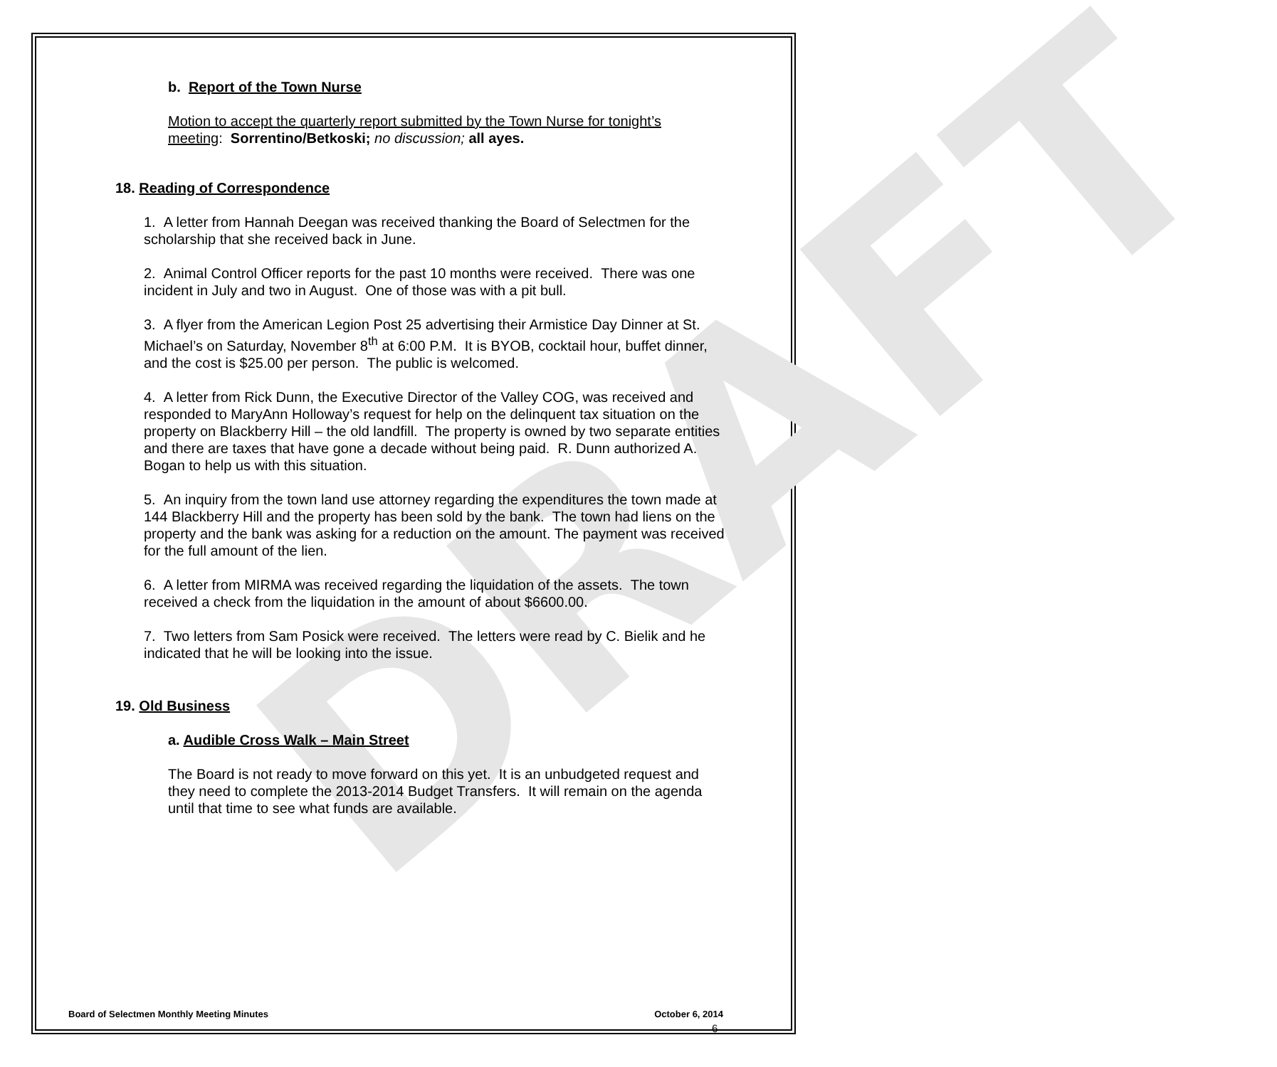DRAFT
b. Report of the Town Nurse
Motion to accept the quarterly report submitted by the Town Nurse for tonight’s meeting: Sorrentino/Betkoski; no discussion; all ayes.
18. Reading of Correspondence
1. A letter from Hannah Deegan was received thanking the Board of Selectmen for the scholarship that she received back in June.
2. Animal Control Officer reports for the past 10 months were received. There was one incident in July and two in August. One of those was with a pit bull.
3. A flyer from the American Legion Post 25 advertising their Armistice Day Dinner at St. Michael’s on Saturday, November 8<sup>th</sup> at 6:00 P.M. It is BYOB, cocktail hour, buffet dinner, and the cost is $25.00 per person. The public is welcomed.
4. A letter from Rick Dunn, the Executive Director of the Valley COG, was received and responded to MaryAnn Holloway’s request for help on the delinquent tax situation on the property on Blackberry Hill – the old landfill. The property is owned by two separate entities and there are taxes that have gone a decade without being paid. R. Dunn authorized A. Bogan to help us with this situation.
5. An inquiry from the town land use attorney regarding the expenditures the town made at 144 Blackberry Hill and the property has been sold by the bank. The town had liens on the property and the bank was asking for a reduction on the amount. The payment was received for the full amount of the lien.
6. A letter from MIRMA was received regarding the liquidation of the assets. The town received a check from the liquidation in the amount of about $6600.00.
7. Two letters from Sam Posick were received. The letters were read by C. Bielik and he indicated that he will be looking into the issue.
19. Old Business
a. Audible Cross Walk – Main Street
The Board is not ready to move forward on this yet. It is an unbudgeted request and they need to complete the 2013-2014 Budget Transfers. It will remain on the agenda until that time to see what funds are available.
Board of Selectmen Monthly Meeting Minutes October 6, 2014
6